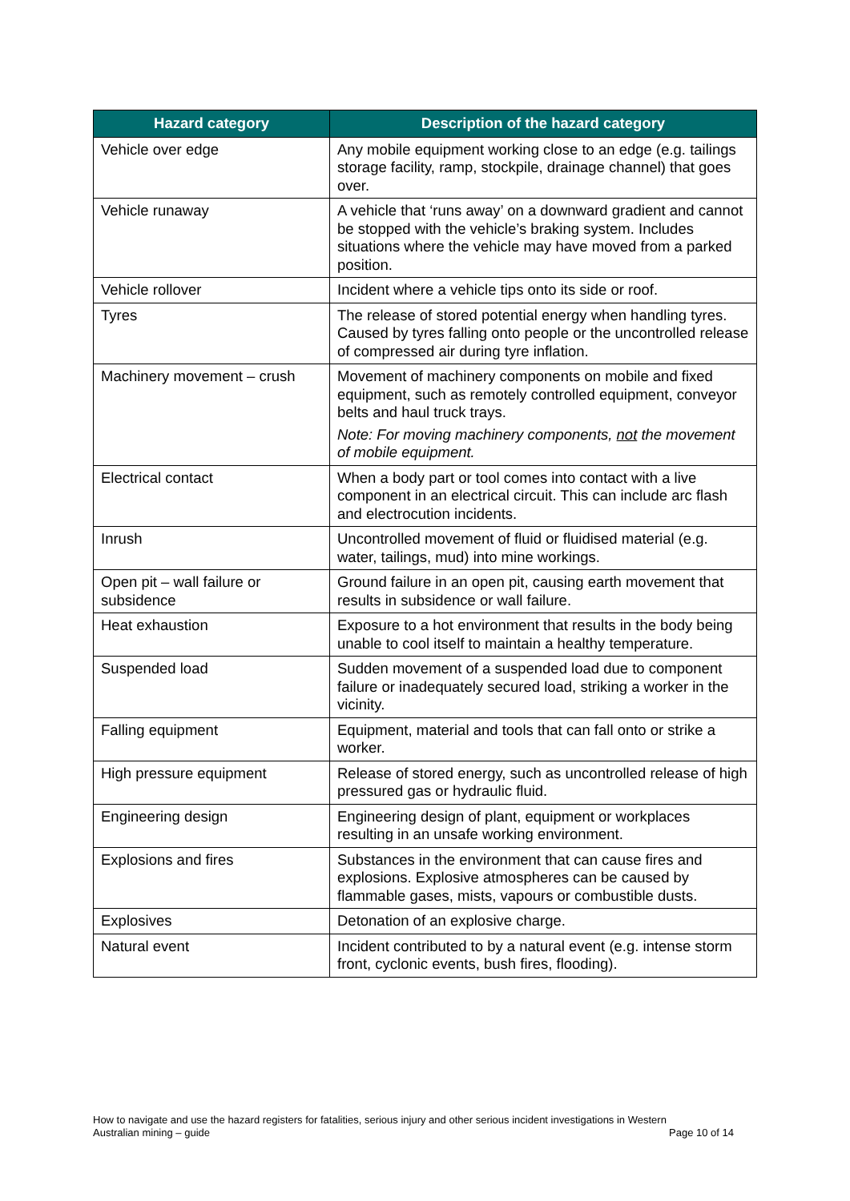| Hazard category | Description of the hazard category |
| --- | --- |
| Vehicle over edge | Any mobile equipment working close to an edge (e.g. tailings storage facility, ramp, stockpile, drainage channel) that goes over. |
| Vehicle runaway | A vehicle that ‘runs away’ on a downward gradient and cannot be stopped with the vehicle’s braking system. Includes situations where the vehicle may have moved from a parked position. |
| Vehicle rollover | Incident where a vehicle tips onto its side or roof. |
| Tyres | The release of stored potential energy when handling tyres. Caused by tyres falling onto people or the uncontrolled release of compressed air during tyre inflation. |
| Machinery movement – crush | Movement of machinery components on mobile and fixed equipment, such as remotely controlled equipment, conveyor belts and haul truck trays. Note: For moving machinery components, not the movement of mobile equipment. |
| Electrical contact | When a body part or tool comes into contact with a live component in an electrical circuit. This can include arc flash and electrocution incidents. |
| Inrush | Uncontrolled movement of fluid or fluidised material (e.g. water, tailings, mud) into mine workings. |
| Open pit – wall failure or subsidence | Ground failure in an open pit, causing earth movement that results in subsidence or wall failure. |
| Heat exhaustion | Exposure to a hot environment that results in the body being unable to cool itself to maintain a healthy temperature. |
| Suspended load | Sudden movement of a suspended load due to component failure or inadequately secured load, striking a worker in the vicinity. |
| Falling equipment | Equipment, material and tools that can fall onto or strike a worker. |
| High pressure equipment | Release of stored energy, such as uncontrolled release of high pressured gas or hydraulic fluid. |
| Engineering design | Engineering design of plant, equipment or workplaces resulting in an unsafe working environment. |
| Explosions and fires | Substances in the environment that can cause fires and explosions. Explosive atmospheres can be caused by flammable gases, mists, vapours or combustible dusts. |
| Explosives | Detonation of an explosive charge. |
| Natural event | Incident contributed to by a natural event (e.g. intense storm front, cyclonic events, bush fires, flooding). |
How to navigate and use the hazard registers for fatalities, serious injury and other serious incident investigations in Western
Australian mining – guide Page 10 of 14